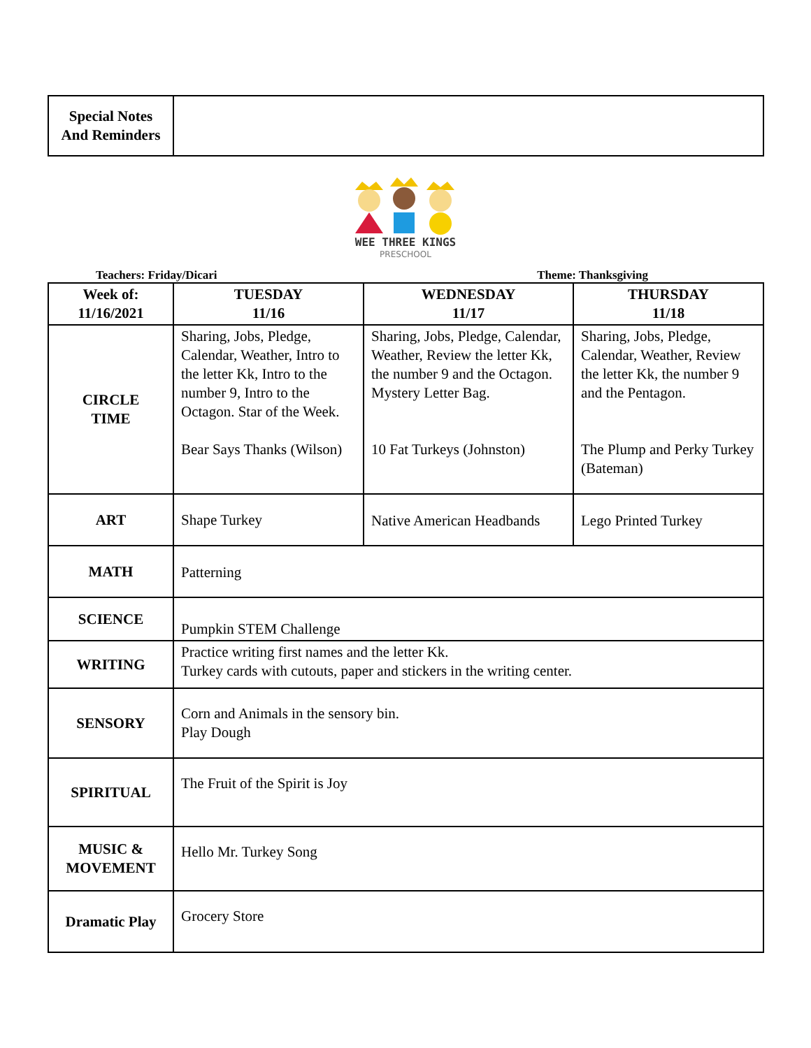| Special Notes And Reminders | |
WEE THREE KINGS
PRESCHOOL
Teachers: Friday/Dicari Theme: Thanksgiving
| Week of: 11/16/2021 | TUESDAY 11/16 | WEDNESDAY 11/17 | THURSDAY 11/18 |
| --- | --- | --- | --- |
| CIRCLE TIME | Sharing, Jobs, Pledge, Calendar, Weather, Intro to the letter Kk, Intro to the number 9, Intro to the Octagon. Star of the Week. Bear Says Thanks (Wilson) | Sharing, Jobs, Pledge, Calendar, Weather, Review the letter Kk, the number 9 and the Octagon. Mystery Letter Bag. 10 Fat Turkeys (Johnston) | Sharing, Jobs, Pledge, Calendar, Weather, Review the letter Kk, the number 9 and the Pentagon. The Plump and Perky Turkey (Bateman) |
| ART | Shape Turkey | Native American Headbands | Lego Printed Turkey |
| MATH | Patterning | | |
| SCIENCE | Pumpkin STEM Challenge | | |
| WRITING | Practice writing first names and the letter Kk. Turkey cards with cutouts, paper and stickers in the writing center. | | |
| SENSORY | Corn and Animals in the sensory bin. Play Dough | | |
| SPIRITUAL | The Fruit of the Spirit is Joy | | |
| MUSIC & MOVEMENT | Hello Mr. Turkey Song | | |
| Dramatic Play | Grocery Store | | |